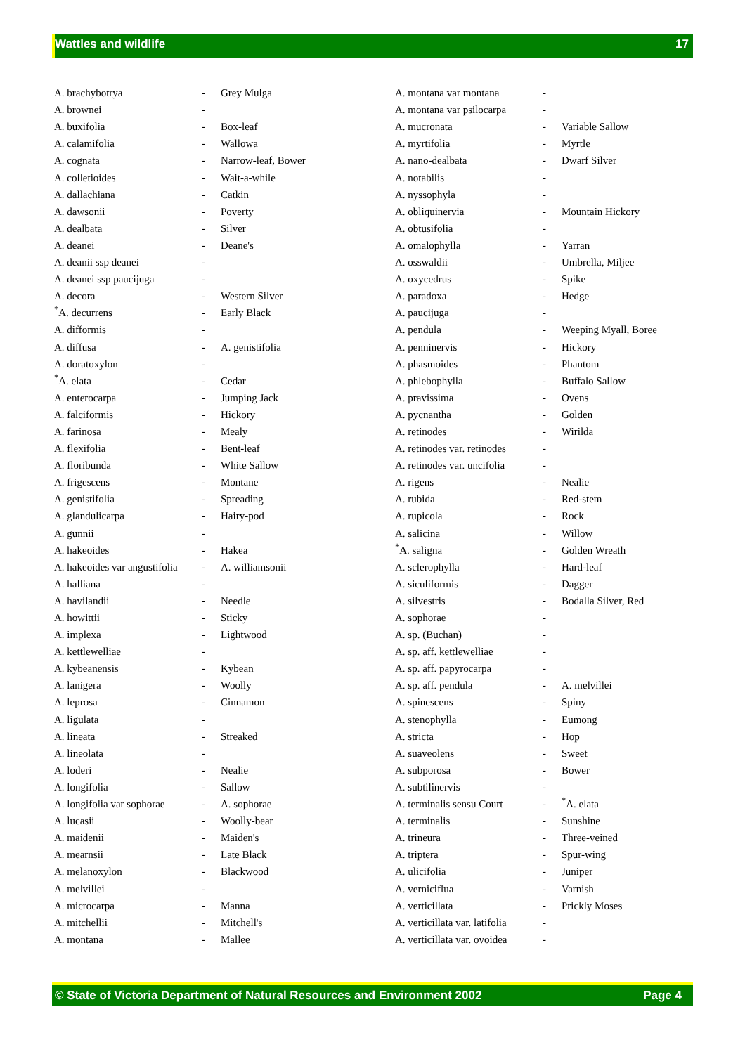Wattles and wildlife 17
| A. brachybotrya | - | Grey Mulga |
| A. brownei | - | |
| A. buxifolia | - | Box-leaf |
| A. calamifolia | - | Wallowa |
| A. cognata | - | Narrow-leaf, Bower |
| A. colletioides | - | Wait-a-while |
| A. dallachiana | - | Catkin |
| A. dawsonii | - | Poverty |
| A. dealbata | - | Silver |
| A. deanei | - | Deane's |
| A. deanii ssp deanei | - | |
| A. deanei ssp paucijuga | - | |
| A. decora | - | Western Silver |
| <sup>*</sup> A. decurrens | - | Early Black |
| A. difformis | - | |
| A. diffusa | - | A. genistifolia |
| A. doratoxylon | - | |
| <sup>*</sup> A. elata | - | Cedar |
| A. enterocarpa | - | Jumping Jack |
| A. falciformis | - | Hickory |
| A. farinosa | - | Mealy |
| A. flexifolia | - | Bent-leaf |
| A. floribunda | - | White Sallow |
| A. frigescens | - | Montane |
| A. genistifolia | - | Spreading |
| A. glandulicarpa | - | Hairy-pod |
| A. gunnii | - | |
| A. hakeoides | - | Hakea |
| A. hakeoides var angustifolia | - | A. williamsonii |
| A. halliana | - | |
| A. havilandii | - | Needle |
| A. howittii | - | Sticky |
| A. implexa | - | Lightwood |
| A. kettlewelliae | - | |
| A. kybeanensis | - | Kybean |
| A. lanigera | - | Woolly |
| A. leprosa | - | Cinnamon |
| A. ligulata | - | |
| A. lineata | - | Streaked |
| A. lineolata | - | |
| A. loderi | - | Nealie |
| A. longifolia | - | Sallow |
| A. longifolia var sophorae | - | A. sophorae |
| A. lucasii | - | Woolly-bear |
| A. maidenii | - | Maiden's |
| A. mearnsii | - | Late Black |
| A. melanoxylon | - | Blackwood |
| A. melvillei | - | |
| A. microcarpa | - | Manna |
| A. mitchellii | - | Mitchell's |
| A. montana | - | Mallee |
| A. montana var montana | - | |
| A. montana var psilocarpa | - | |
| A. mucronata | - | Variable Sallow |
| A. myrtifolia | - | Myrtle |
| A. nano-dealbata | - | Dwarf Silver |
| A. notabilis | - | |
| A. nyssophyla | - | |
| A. obliquinervia | - | Mountain Hickory |
| A. obtusifolia | - | |
| A. omalophylla | - | Yarran |
| A. osswaldii | - | Umbrella, Miljee |
| A. oxycedrus | - | Spike |
| A. paradoxa | - | Hedge |
| A. paucijuga | - | |
| A. pendula | - | Weeping Myall, Boree |
| A. penninervis | - | Hickory |
| A. phasmoides | - | Phantom |
| A. phlebophylla | - | Buffalo Sallow |
| A. pravissima | - | Ovens |
| A. pycnantha | - | Golden |
| A. retinodes | - | Wirilda |
| A. retinodes var. retinodes | - | |
| A. retinodes var. uncifolia | - | |
| A. rigens | - | Nealie |
| A. rubida | - | Red-stem |
| A. rupicola | - | Rock |
| A. salicina | - | Willow |
| <sup>*</sup> A. saligna | - | Golden Wreath |
| A. sclerophylla | - | Hard-leaf |
| A. siculiformis | - | Dagger |
| A. silvestris | - | Bodalla Silver, Red |
| A. sophorae | - | |
| A. sp. (Buchan) | - | |
| A. sp. aff. kettlewelliae | - | |
| A. sp. aff. papyrocarpa | - | |
| A. sp. aff. pendula | - | A. melvillei |
| A. spinescens | - | Spiny |
| A. stenophylla | - | Eumong |
| A. stricta | - | Hop |
| A. suaveolens | - | Sweet |
| A. subporosa | - | Bower |
| A. subtilinervis | - | |
| A. terminalis sensu Court | - | <sup>*</sup> A. elata |
| A. terminalis | - | Sunshine |
| A. trineura | - | Three-veined |
| A. triptera | - | Spur-wing |
| A. ulicifolia | - | Juniper |
| A. verniciflua | - | Varnish |
| A. verticillata | - | Prickly Moses |
| A. verticillata var. latifolia | - | |
| A. verticillata var. ovoidea | - | |
© State of Victoria Department of Natural Resources and Environment 2002 Page 4